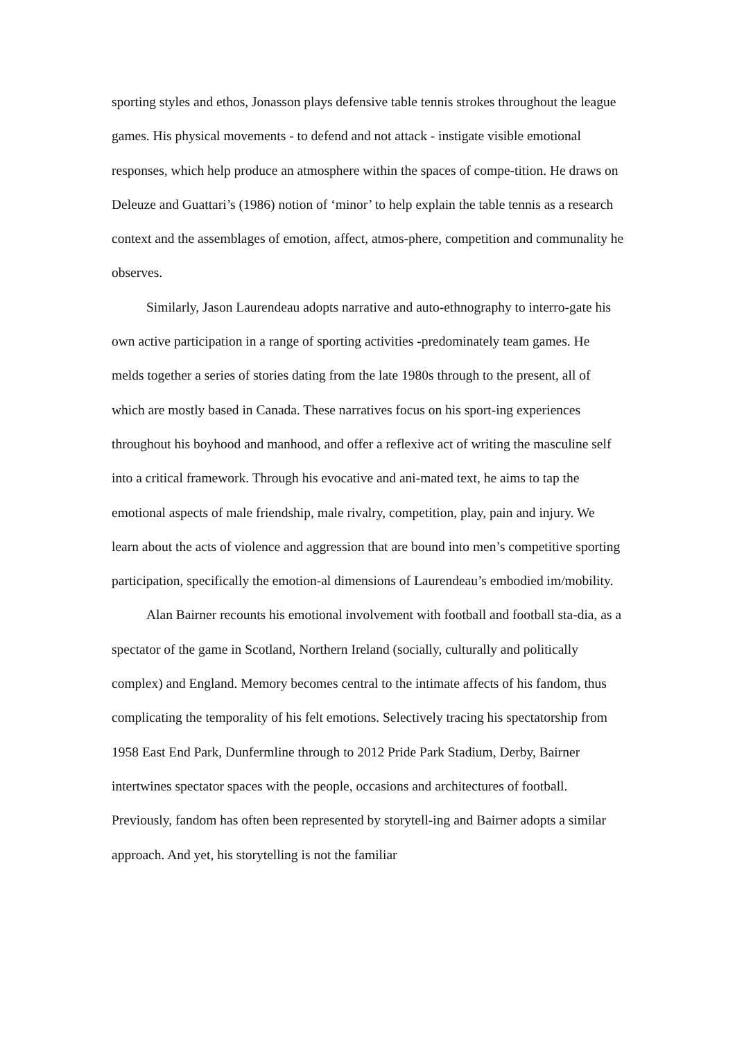sporting styles and ethos, Jonasson plays defensive table tennis strokes throughout the league games. His physical movements - to defend and not attack - instigate visible emotional responses, which help produce an atmosphere within the spaces of compe-tition. He draws on Deleuze and Guattari’s (1986) notion of ‘minor’ to help explain the table tennis as a research context and the assemblages of emotion, affect, atmos-phere, competition and communality he observes.
Similarly, Jason Laurendeau adopts narrative and auto-ethnography to interro-gate his own active participation in a range of sporting activities -predominately team games. He melds together a series of stories dating from the late 1980s through to the present, all of which are mostly based in Canada. These narratives focus on his sport-ing experiences throughout his boyhood and manhood, and offer a reflexive act of writing the masculine self into a critical framework. Through his evocative and ani-mated text, he aims to tap the emotional aspects of male friendship, male rivalry, competition, play, pain and injury. We learn about the acts of violence and aggression that are bound into men’s competitive sporting participation, specifically the emotion-al dimensions of Laurendeau’s embodied im/mobility.
Alan Bairner recounts his emotional involvement with football and football sta-dia, as a spectator of the game in Scotland, Northern Ireland (socially, culturally and politically complex) and England. Memory becomes central to the intimate affects of his fandom, thus complicating the temporality of his felt emotions. Selectively tracing his spectatorship from 1958 East End Park, Dunfermline through to 2012 Pride Park Stadium, Derby, Bairner intertwines spectator spaces with the people, occasions and architectures of football. Previously, fandom has often been represented by storytell-ing and Bairner adopts a similar approach. And yet, his storytelling is not the familiar